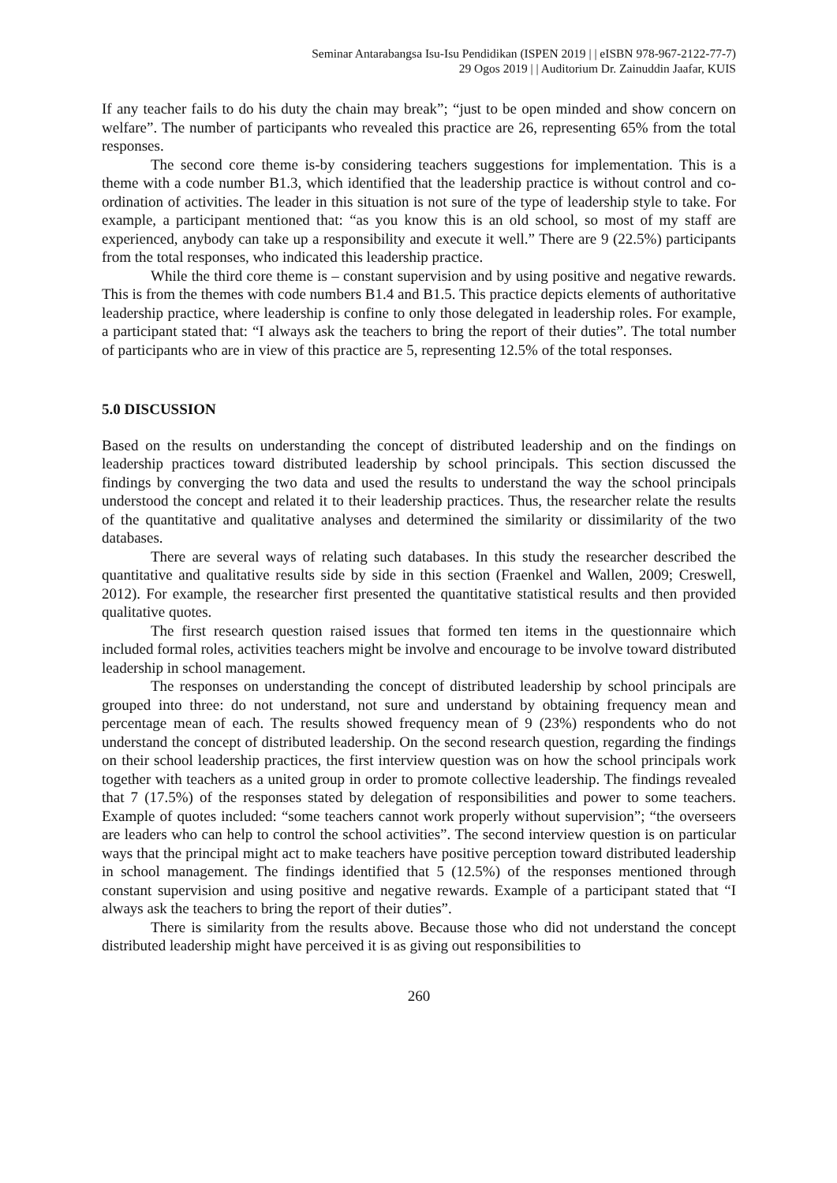Seminar Antarabangsa Isu-Isu Pendidikan (ISPEN 2019 | | eISBN 978-967-2122-77-7)
29 Ogos 2019 | | Auditorium Dr. Zainuddin Jaafar, KUIS
If any teacher fails to do his duty the chain may break”; “just to be open minded and show concern on welfare”. The number of participants who revealed this practice are 26, representing 65% from the total responses.
The second core theme is-by considering teachers suggestions for implementation. This is a theme with a code number B1.3, which identified that the leadership practice is without control and co-ordination of activities. The leader in this situation is not sure of the type of leadership style to take. For example, a participant mentioned that: “as you know this is an old school, so most of my staff are experienced, anybody can take up a responsibility and execute it well.” There are 9 (22.5%) participants from the total responses, who indicated this leadership practice.
While the third core theme is – constant supervision and by using positive and negative rewards. This is from the themes with code numbers B1.4 and B1.5. This practice depicts elements of authoritative leadership practice, where leadership is confine to only those delegated in leadership roles. For example, a participant stated that: “I always ask the teachers to bring the report of their duties”. The total number of participants who are in view of this practice are 5, representing 12.5% of the total responses.
5.0 DISCUSSION
Based on the results on understanding the concept of distributed leadership and on the findings on leadership practices toward distributed leadership by school principals. This section discussed the findings by converging the two data and used the results to understand the way the school principals understood the concept and related it to their leadership practices. Thus, the researcher relate the results of the quantitative and qualitative analyses and determined the similarity or dissimilarity of the two databases.
There are several ways of relating such databases. In this study the researcher described the quantitative and qualitative results side by side in this section (Fraenkel and Wallen, 2009; Creswell, 2012). For example, the researcher first presented the quantitative statistical results and then provided qualitative quotes.
The first research question raised issues that formed ten items in the questionnaire which included formal roles, activities teachers might be involve and encourage to be involve toward distributed leadership in school management.
The responses on understanding the concept of distributed leadership by school principals are grouped into three: do not understand, not sure and understand by obtaining frequency mean and percentage mean of each. The results showed frequency mean of 9 (23%) respondents who do not understand the concept of distributed leadership. On the second research question, regarding the findings on their school leadership practices, the first interview question was on how the school principals work together with teachers as a united group in order to promote collective leadership. The findings revealed that 7 (17.5%) of the responses stated by delegation of responsibilities and power to some teachers. Example of quotes included: “some teachers cannot work properly without supervision”; “the overseers are leaders who can help to control the school activities”. The second interview question is on particular ways that the principal might act to make teachers have positive perception toward distributed leadership in school management. The findings identified that 5 (12.5%) of the responses mentioned through constant supervision and using positive and negative rewards. Example of a participant stated that “I always ask the teachers to bring the report of their duties”.
There is similarity from the results above. Because those who did not understand the concept distributed leadership might have perceived it is as giving out responsibilities to
260